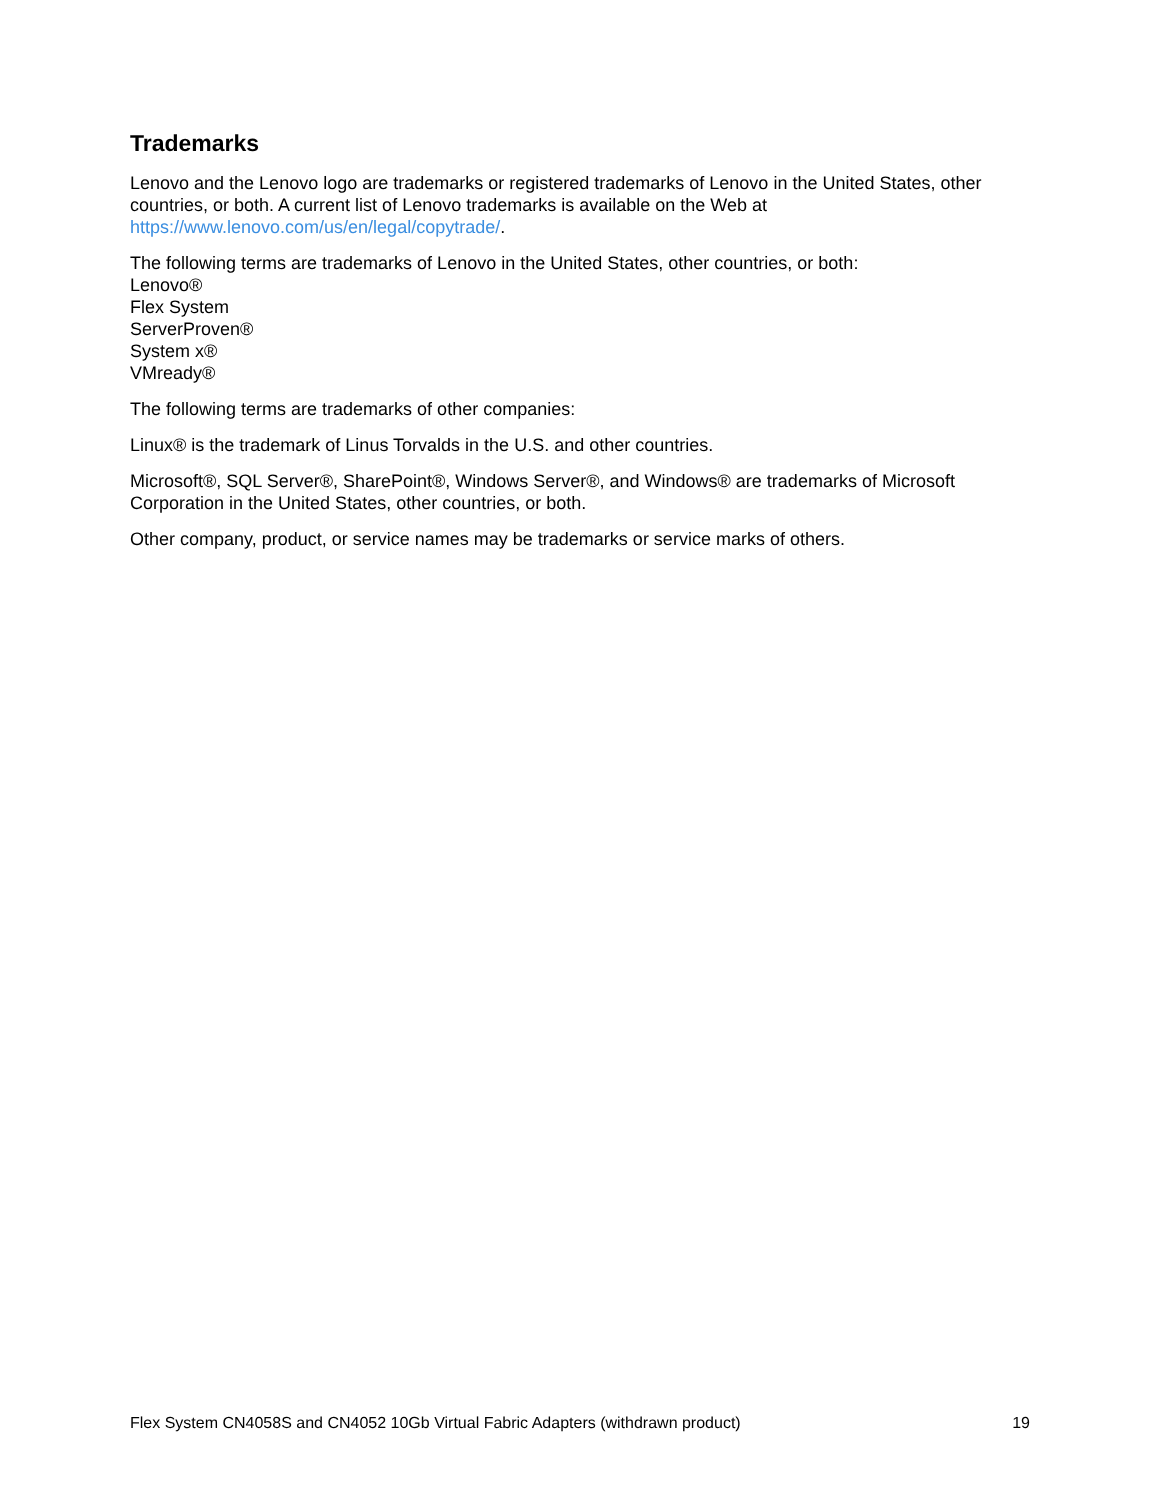Trademarks
Lenovo and the Lenovo logo are trademarks or registered trademarks of Lenovo in the United States, other countries, or both. A current list of Lenovo trademarks is available on the Web at https://www.lenovo.com/us/en/legal/copytrade/.
The following terms are trademarks of Lenovo in the United States, other countries, or both:
Lenovo®
Flex System
ServerProven®
System x®
VMready®
The following terms are trademarks of other companies:
Linux® is the trademark of Linus Torvalds in the U.S. and other countries.
Microsoft®, SQL Server®, SharePoint®, Windows Server®, and Windows® are trademarks of Microsoft Corporation in the United States, other countries, or both.
Other company, product, or service names may be trademarks or service marks of others.
Flex System CN4058S and CN4052 10Gb Virtual Fabric Adapters (withdrawn product) 19